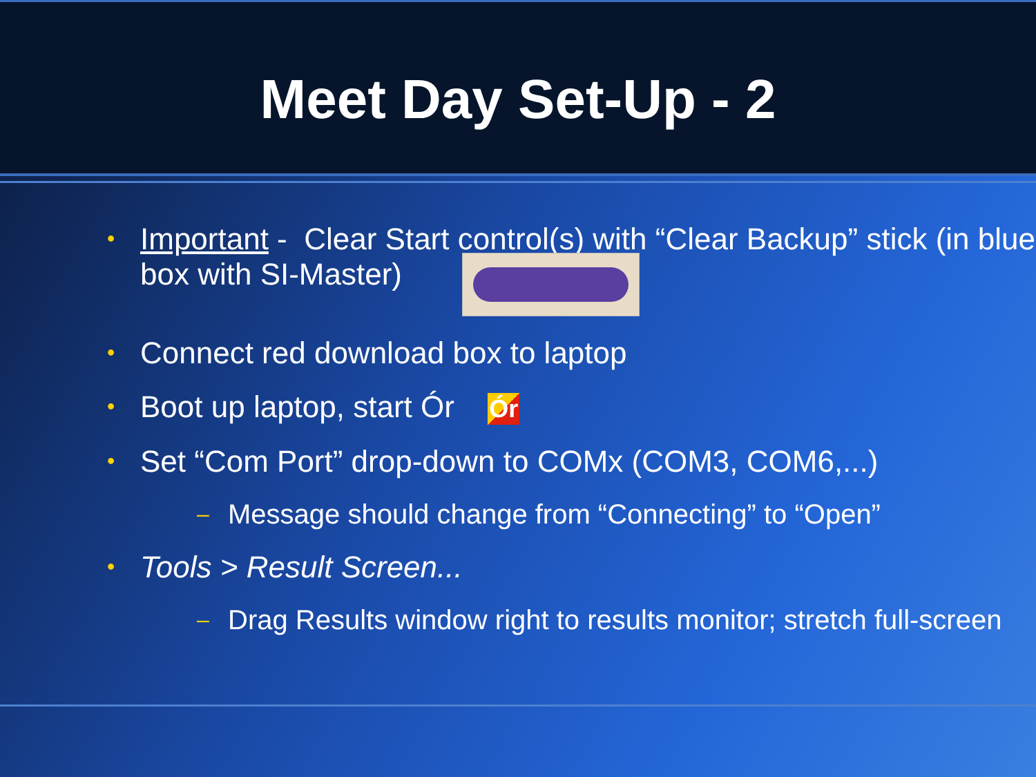Meet Day Set-Up - 2
• Important - Clear Start control(s) with “Clear Backup” stick (in blue box with SI-Master)
• Connect red download box to laptop
• Boot up laptop, start Ór Ór
• Set “Com Port” drop-down to COMx (COM3, COM6,...)
– Message should change from “Connecting” to “Open”
• Tools > Result Screen...
– Drag Results window right to results monitor; stretch full-screen